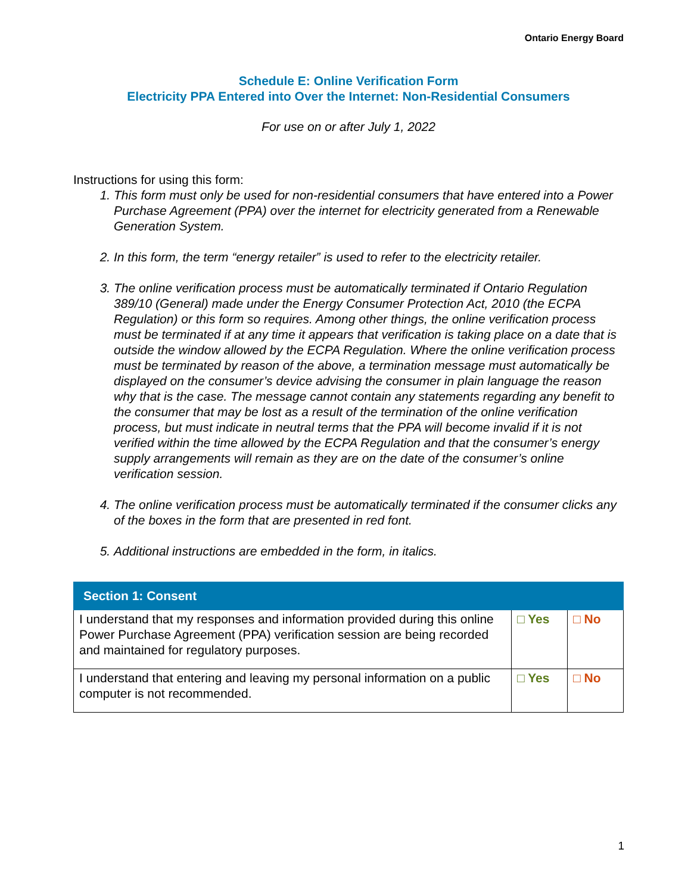Ontario Energy Board
Schedule E: Online Verification Form
Electricity PPA Entered into Over the Internet: Non-Residential Consumers
For use on or after July 1, 2022
Instructions for using this form:
1. This form must only be used for non-residential consumers that have entered into a Power Purchase Agreement (PPA) over the internet for electricity generated from a Renewable Generation System.
2. In this form, the term “energy retailer” is used to refer to the electricity retailer.
3. The online verification process must be automatically terminated if Ontario Regulation 389/10 (General) made under the Energy Consumer Protection Act, 2010 (the ECPA Regulation) or this form so requires. Among other things, the online verification process must be terminated if at any time it appears that verification is taking place on a date that is outside the window allowed by the ECPA Regulation. Where the online verification process must be terminated by reason of the above, a termination message must automatically be displayed on the consumer’s device advising the consumer in plain language the reason why that is the case. The message cannot contain any statements regarding any benefit to the consumer that may be lost as a result of the termination of the online verification process, but must indicate in neutral terms that the PPA will become invalid if it is not verified within the time allowed by the ECPA Regulation and that the consumer’s energy supply arrangements will remain as they are on the date of the consumer’s online verification session.
4. The online verification process must be automatically terminated if the consumer clicks any of the boxes in the form that are presented in red font.
5. Additional instructions are embedded in the form, in italics.
| Section 1: Consent | | |
| --- | --- | --- |
| I understand that my responses and information provided during this online Power Purchase Agreement (PPA) verification session are being recorded and maintained for regulatory purposes. | □ Yes | □ No |
| I understand that entering and leaving my personal information on a public computer is not recommended. | □ Yes | □ No |
1